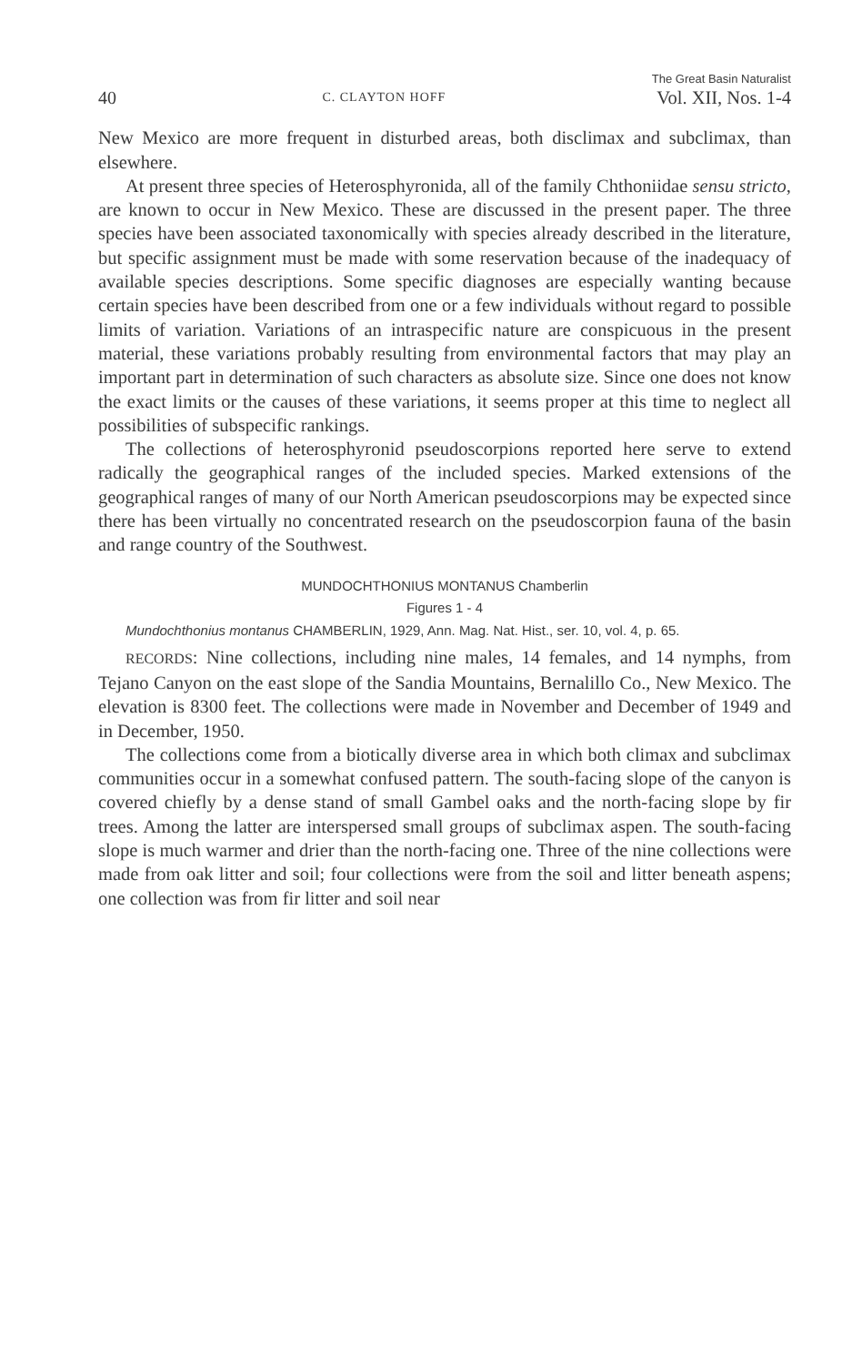40 C. CLAYTON HOFF The Great Basin Naturalist
Vol. XII, Nos. 1-4
New Mexico are more frequent in disturbed areas, both disclimax and subclimax, than elsewhere.
At present three species of Heterosphyronida, all of the family Chthoniidae sensu stricto, are known to occur in New Mexico. These are discussed in the present paper. The three species have been associated taxonomically with species already described in the literature, but specific assignment must be made with some reservation because of the inadequacy of available species descriptions. Some specific diagnoses are especially wanting because certain species have been described from one or a few individuals without regard to possible limits of variation. Variations of an intraspecific nature are conspicuous in the present material, these variations probably resulting from environmental factors that may play an important part in determination of such characters as absolute size. Since one does not know the exact limits or the causes of these variations, it seems proper at this time to neglect all possibilities of subspecific rankings.
The collections of heterosphyronid pseudoscorpions reported here serve to extend radically the geographical ranges of the included species. Marked extensions of the geographical ranges of many of our North American pseudoscorpions may be expected since there has been virtually no concentrated research on the pseudoscorpion fauna of the basin and range country of the Southwest.
MUNDOCHTHONIUS MONTANUS Chamberlin
Figures 1 - 4
Mundochthonius montanus CHAMBERLIN, 1929, Ann. Mag. Nat. Hist., ser. 10, vol. 4, p. 65.
RECORDS: Nine collections, including nine males, 14 females, and 14 nymphs, from Tejano Canyon on the east slope of the Sandia Mountains, Bernalillo Co., New Mexico. The elevation is 8300 feet. The collections were made in November and December of 1949 and in December, 1950.
The collections come from a biotically diverse area in which both climax and subclimax communities occur in a somewhat confused pattern. The south-facing slope of the canyon is covered chiefly by a dense stand of small Gambel oaks and the north-facing slope by fir trees. Among the latter are interspersed small groups of subclimax aspen. The south-facing slope is much warmer and drier than the north-facing one. Three of the nine collections were made from oak litter and soil; four collections were from the soil and litter beneath aspens; one collection was from fir litter and soil near